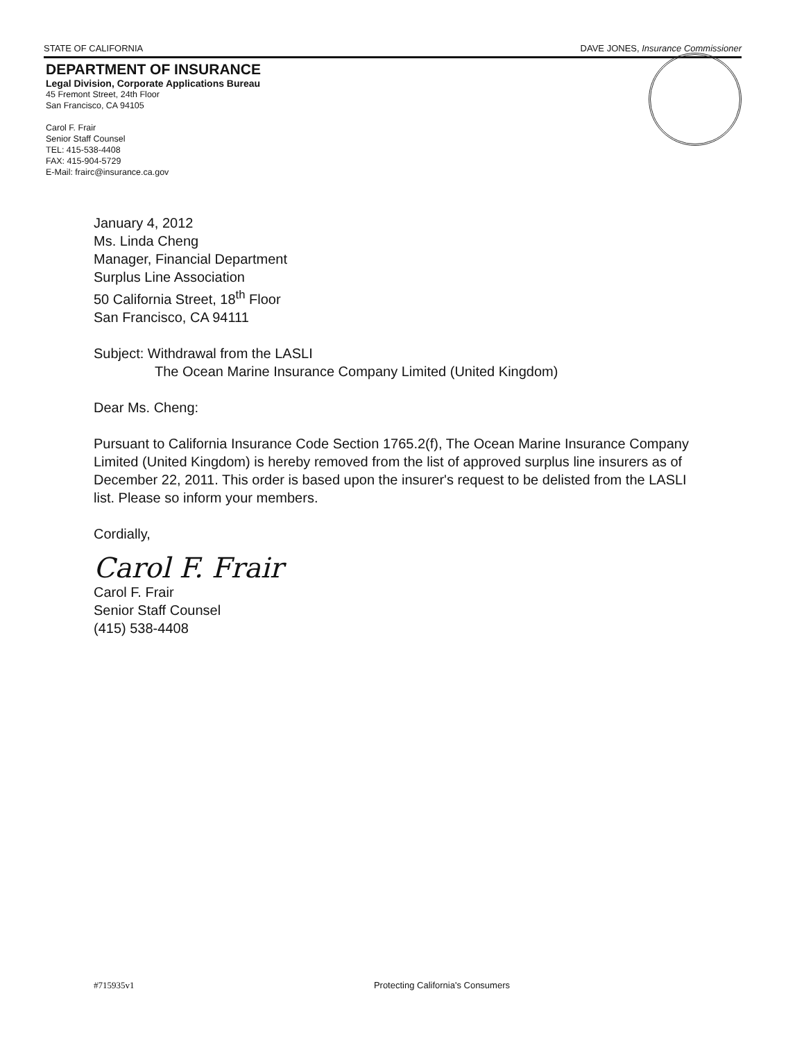STATE OF CALIFORNIA DAVE JONES, Insurance Commissioner
DEPARTMENT OF INSURANCE
Legal Division, Corporate Applications Bureau
45 Fremont Street, 24th Floor
San Francisco, CA 94105
Carol F. Frair
Senior Staff Counsel
TEL: 415-538-4408
FAX: 415-904-5729
E-Mail: frairc@insurance.ca.gov
January 4, 2012
Ms. Linda Cheng
Manager, Financial Department
Surplus Line Association
50 California Street, 18<sup>th</sup> Floor
San Francisco, CA 94111
Subject: Withdrawal from the LASLI
The Ocean Marine Insurance Company Limited (United Kingdom)
Dear Ms. Cheng:
Pursuant to California Insurance Code Section 1765.2(f), The Ocean Marine Insurance Company Limited (United Kingdom) is hereby removed from the list of approved surplus line insurers as of December 22, 2011. This order is based upon the insurer's request to be delisted from the LASLI list. Please so inform your members.
Cordially,
Carol F. Frair
Carol F. Frair
Senior Staff Counsel
(415) 538-4408
#715935v1 Protecting California's Consumers